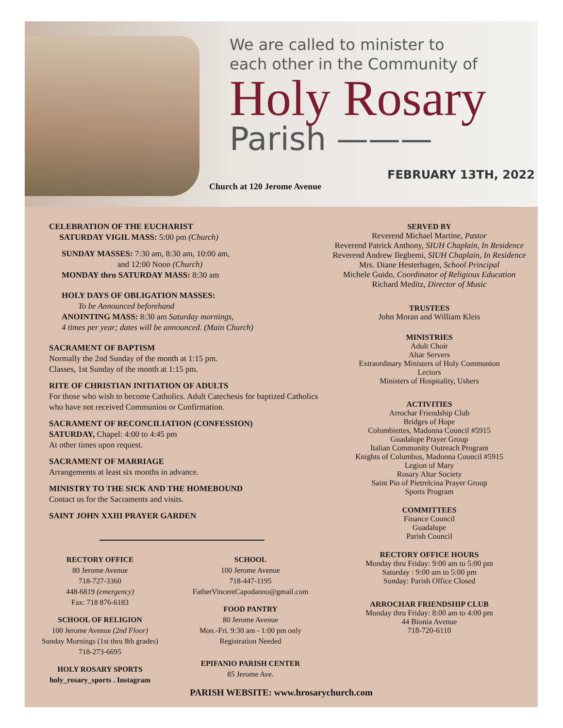We are called to minister to
each other in the Community of
Holy Rosary
Parish ———
FEBRUARY 13TH, 2022
Church at 120 Jerome Avenue
CELEBRATION OF THE EUCHARIST
SATURDAY VIGIL MASS: 5:00 pm (Church)
SUNDAY MASSES: 7:30 am, 8:30 am, 10:00 am,
and 12:00 Noon (Church)
MONDAY thru SATURDAY MASS: 8:30 am
HOLY DAYS OF OBLIGATION MASSES:
To be Announced beforehand
ANOINTING MASS: 8:30 am Saturday mornings,
4 times per year; dates will be announced. (Main Church)
SACRAMENT OF BAPTISM
Normally the 2nd Sunday of the month at 1:15 pm.
Classes, 1st Sunday of the month at 1:15 pm.
RITE OF CHRISTIAN INITIATION OF ADULTS
For those who wish to become Catholics. Adult Catechesis for baptized Catholics who have not received Communion or Confirmation.
SACRAMENT OF RECONCILIATION (CONFESSION)
SATURDAY, Chapel: 4:00 to 4:45 pm
At other times upon request.
SACRAMENT OF MARRIAGE
Arrangements at least six months in advance.
MINISTRY TO THE SICK AND THE HOMEBOUND
Contact us for the Sacraments and visits.
SAINT JOHN XXIII PRAYER GARDEN
RECTORY OFFICE
80 Jerome Avenue
718-727-3360
448-6819 (emergency)
Fax: 718 876-6183
SCHOOL OF RELIGION
100 Jerome Avenue (2nd Floor)
Sunday Mornings (1st thru 8th grades)
718-273-6695
HOLY ROSARY SPORTS
holy_rosary_sports . Instagram
SCHOOL
100 Jerome Avenue
718-447-1195
FatherVincentCapodanno@gmail.com
FOOD PANTRY
80 Jerome Avenue
Mon.-Fri. 9:30 am - 1:00 pm only
Registration Needed
EPIFANIO PARISH CENTER
85 Jerome Ave.
SERVED BY
Reverend Michael Martine, Pastor
Reverend Patrick Anthony, SIUH Chaplain, In Residence
Reverend Andrew Ilegbemi, SIUH Chaplain, In Residence
Mrs. Diane Hesterhagen, School Principal
Michele Guido, Coordinator of Religious Education
Richard Meditz, Director of Music
TRUSTEES
John Moran and William Kleis
MINISTRIES
Adult Choir
Altar Servers
Extraordinary Ministers of Holy Communion
Lectors
Ministers of Hospitality, Ushers
ACTIVITIES
Arrochar Friendship Club
Bridges of Hope
Columbiettes, Madonna Council #5915
Guadalupe Prayer Group
Italian Community Outreach Program
Knights of Columbus, Madonna Council #5915
Legion of Mary
Rosary Altar Society
Saint Pio of Pietrelcina Prayer Group
Sports Program
COMMITTEES
Finance Council
Guadalupe
Parish Council
RECTORY OFFICE HOURS
Monday thru Friday: 9:00 am to 5:00 pm
Saturday : 9:00 am to 5:00 pm
Sunday: Parish Office Closed
ARROCHAR FRIENDSHIP CLUB
Monday thru Friday: 8:00 am to 4:00 pm
44 Bionia Avenue
718-720-6110
PARISH WEBSITE: www.hrosarychurch.com